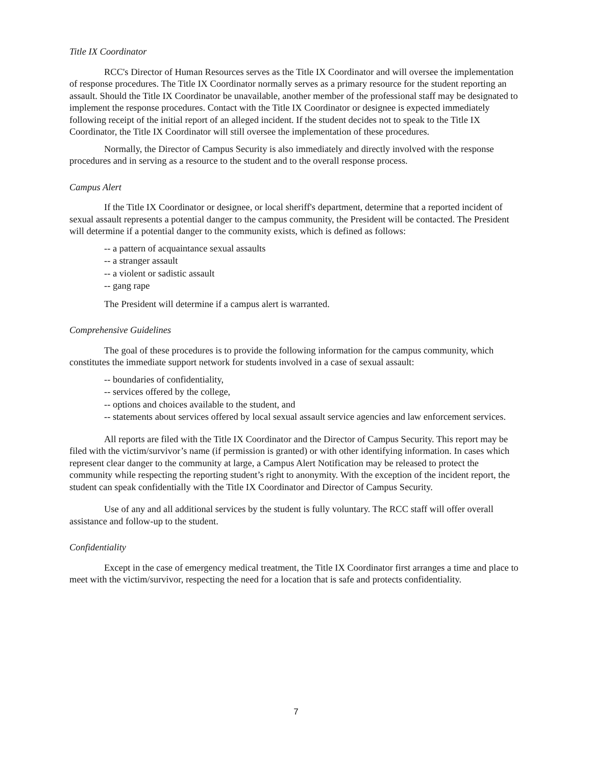Title IX Coordinator
RCC's Director of Human Resources serves as the Title IX Coordinator and will oversee the implementation of response procedures. The Title IX Coordinator normally serves as a primary resource for the student reporting an assault. Should the Title IX Coordinator be unavailable, another member of the professional staff may be designated to implement the response procedures. Contact with the Title IX Coordinator or designee is expected immediately following receipt of the initial report of an alleged incident. If the student decides not to speak to the Title IX Coordinator, the Title IX Coordinator will still oversee the implementation of these procedures.
Normally, the Director of Campus Security is also immediately and directly involved with the response procedures and in serving as a resource to the student and to the overall response process.
Campus Alert
If the Title IX Coordinator or designee, or local sheriff's department, determine that a reported incident of sexual assault represents a potential danger to the campus community, the President will be contacted. The President will determine if a potential danger to the community exists, which is defined as follows:
-- a pattern of acquaintance sexual assaults
-- a stranger assault
-- a violent or sadistic assault
-- gang rape
The President will determine if a campus alert is warranted.
Comprehensive Guidelines
The goal of these procedures is to provide the following information for the campus community, which constitutes the immediate support network for students involved in a case of sexual assault:
-- boundaries of confidentiality,
-- services offered by the college,
-- options and choices available to the student, and
-- statements about services offered by local sexual assault service agencies and law enforcement services.
All reports are filed with the Title IX Coordinator and the Director of Campus Security. This report may be filed with the victim/survivor’s name (if permission is granted) or with other identifying information. In cases which represent clear danger to the community at large, a Campus Alert Notification may be released to protect the community while respecting the reporting student’s right to anonymity. With the exception of the incident report, the student can speak confidentially with the Title IX Coordinator and Director of Campus Security.
Use of any and all additional services by the student is fully voluntary. The RCC staff will offer overall assistance and follow-up to the student.
Confidentiality
Except in the case of emergency medical treatment, the Title IX Coordinator first arranges a time and place to meet with the victim/survivor, respecting the need for a location that is safe and protects confidentiality.
7